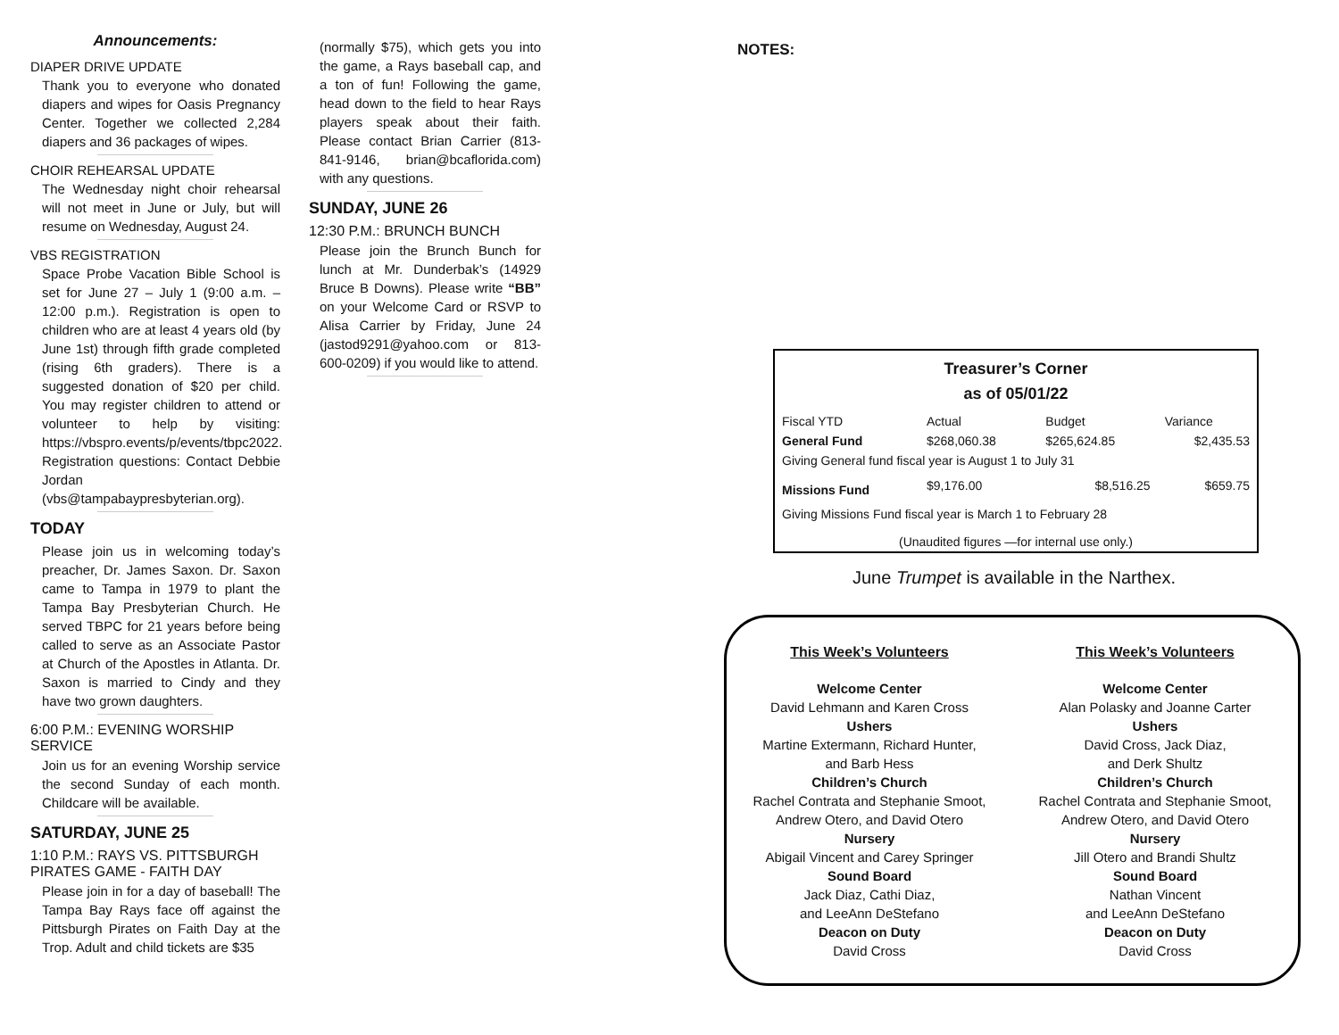Announcements:
DIAPER DRIVE UPDATE
Thank you to everyone who donated diapers and wipes for Oasis Pregnancy Center. Together we collected 2,284 diapers and 36 packages of wipes.
CHOIR REHEARSAL UPDATE
The Wednesday night choir rehearsal will not meet in June or July, but will resume on Wednesday, August 24.
VBS REGISTRATION
Space Probe Vacation Bible School is set for June 27 – July 1 (9:00 a.m. – 12:00 p.m.). Registration is open to children who are at least 4 years old (by June 1st) through fifth grade completed (rising 6th graders). There is a suggested donation of $20 per child. You may register children to attend or volunteer to help by visiting: https://vbspro.events/p/events/tbpc2022. Registration questions: Contact Debbie Jordan (vbs@tampabaypresbyterian.org).
TODAY
Please join us in welcoming today’s preacher, Dr. James Saxon. Dr. Saxon came to Tampa in 1979 to plant the Tampa Bay Presbyterian Church. He served TBPC for 21 years before being called to serve as an Associate Pastor at Church of the Apostles in Atlanta. Dr. Saxon is married to Cindy and they have two grown daughters.
6:00 P.M.: EVENING WORSHIP SERVICE
Join us for an evening Worship service the second Sunday of each month. Childcare will be available.
SATURDAY, JUNE 25
1:10 P.M.: RAYS VS. PITTSBURGH PIRATES GAME - FAITH DAY
Please join in for a day of baseball! The Tampa Bay Rays face off against the Pittsburgh Pirates on Faith Day at the Trop. Adult and child tickets are $35
(normally $75), which gets you into the game, a Rays baseball cap, and a ton of fun! Following the game, head down to the field to hear Rays players speak about their faith. Please contact Brian Carrier (813-841-9146, brian@bcaflorida.com) with any questions.
SUNDAY, JUNE 26
12:30 P.M.: BRUNCH BUNCH
Please join the Brunch Bunch for lunch at Mr. Dunderbak’s (14929 Bruce B Downs). Please write “BB” on your Welcome Card or RSVP to Alisa Carrier by Friday, June 24 (jastod9291@yahoo.com or 813-600-0209) if you would like to attend.
NOTES:
Treasurer’s Corner
as of 05/01/22
| Fiscal YTD | Actual | Budget | Variance |
| General Fund | $268,060.38 | $265,624.85 | $2,435.53 |
| Giving General fund fiscal year is August 1 to July 31 | | | |
| Missions Fund | $9,176.00 | $8,516.25 | $659.75 |
| Giving Missions Fund fiscal year is March 1 to February 28 | | | |
| (Unaudited figures —for internal use only.) | | | |
June Trumpet is available in the Narthex.
This Week’s Volunteers
Welcome Center
David Lehmann and Karen Cross
Ushers
Martine Extermann, Richard Hunter,
and Barb Hess
Children’s Church
Rachel Contrata and Stephanie Smoot,
Andrew Otero, and David Otero
Nursery
Abigail Vincent and Carey Springer
Sound Board
Jack Diaz, Cathi Diaz,
and LeeAnn DeStefano
Deacon on Duty
David Cross
This Week’s Volunteers
Welcome Center
Alan Polasky and Joanne Carter
Ushers
David Cross, Jack Diaz,
and Derk Shultz
Children’s Church
Rachel Contrata and Stephanie Smoot,
Andrew Otero, and David Otero
Nursery
Jill Otero and Brandi Shultz
Sound Board
Nathan Vincent
and LeeAnn DeStefano
Deacon on Duty
David Cross